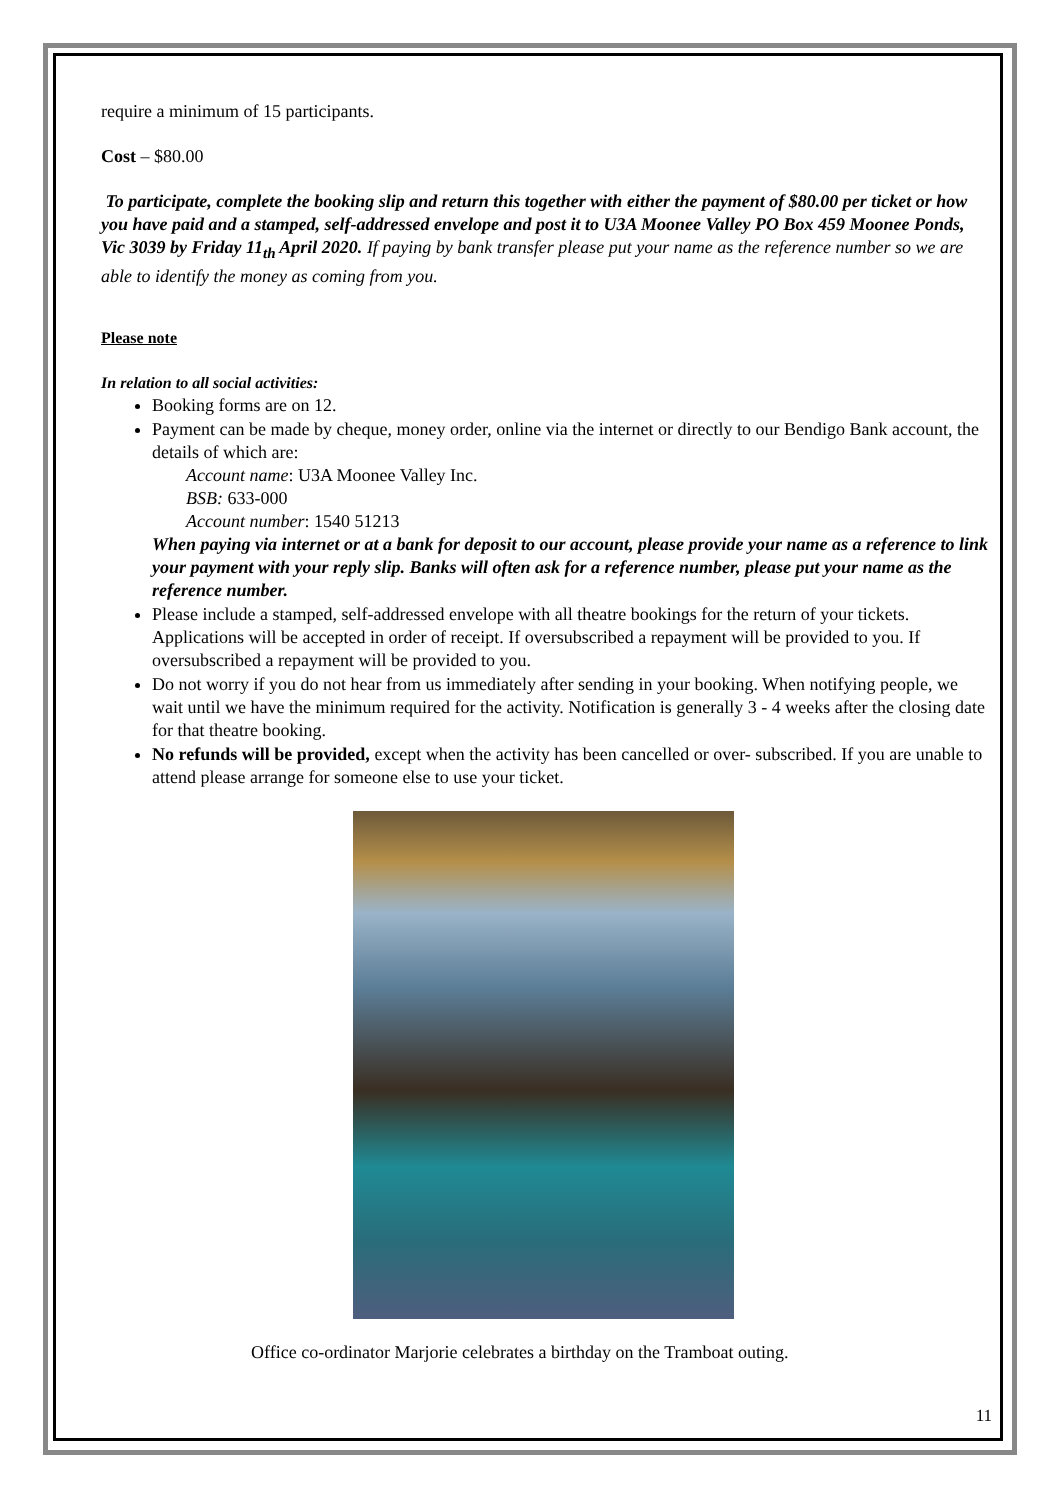require a minimum of 15 participants.
Cost – $80.00
To participate, complete the booking slip and return this together with either the payment of $80.00 per ticket or how you have paid and a stamped, self-addressed envelope and post it to U3A Moonee Valley PO Box 459 Moonee Ponds, Vic 3039 by Friday 11<sub>th</sub> April 2020. If paying by bank transfer please put your name as the reference number so we are able to identify the money as coming from you.
Please note
In relation to all social activities:
Booking forms are on 12.
Payment can be made by cheque, money order, online via the internet or directly to our Bendigo Bank account, the details of which are:
Account name: U3A Moonee Valley Inc.
BSB: 633-000
Account number: 1540 51213
When paying via internet or at a bank for deposit to our account, please provide your name as a reference to link your payment with your reply slip. Banks will often ask for a reference number, please put your name as the reference number.
Please include a stamped, self-addressed envelope with all theatre bookings for the return of your tickets. Applications will be accepted in order of receipt. If oversubscribed a repayment will be provided to you. If oversubscribed a repayment will be provided to you.
Do not worry if you do not hear from us immediately after sending in your booking. When notifying people, we wait until we have the minimum required for the activity. Notification is generally 3 - 4 weeks after the closing date for that theatre booking.
No refunds will be provided, except when the activity has been cancelled or over- subscribed. If you are unable to attend please arrange for someone else to use your ticket.
Office co-ordinator Marjorie celebrates a birthday on the Tramboat outing.
11